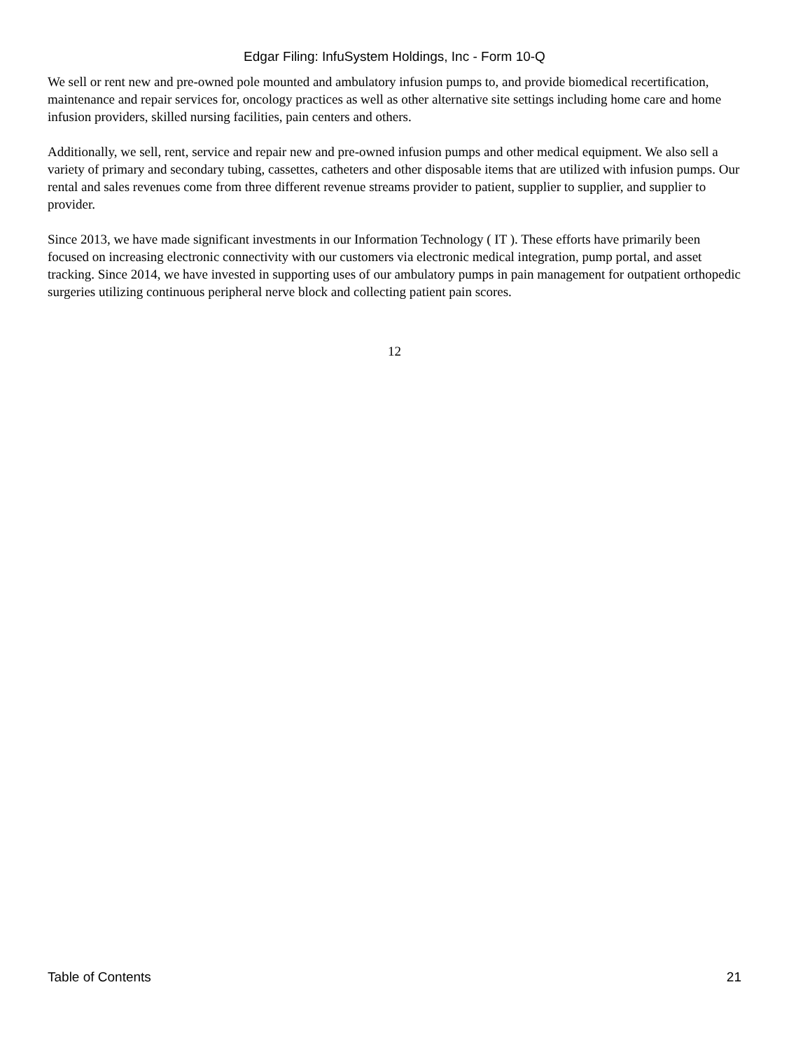Edgar Filing: InfuSystem Holdings, Inc - Form 10-Q
We sell or rent new and pre-owned pole mounted and ambulatory infusion pumps to, and provide biomedical recertification, maintenance and repair services for, oncology practices as well as other alternative site settings including home care and home infusion providers, skilled nursing facilities, pain centers and others.
Additionally, we sell, rent, service and repair new and pre-owned infusion pumps and other medical equipment. We also sell a variety of primary and secondary tubing, cassettes, catheters and other disposable items that are utilized with infusion pumps. Our rental and sales revenues come from three different revenue streams provider to patient, supplier to supplier, and supplier to provider.
Since 2013, we have made significant investments in our Information Technology ( IT ). These efforts have primarily been focused on increasing electronic connectivity with our customers via electronic medical integration, pump portal, and asset tracking. Since 2014, we have invested in supporting uses of our ambulatory pumps in pain management for outpatient orthopedic surgeries utilizing continuous peripheral nerve block and collecting patient pain scores.
12
Table of Contents 21